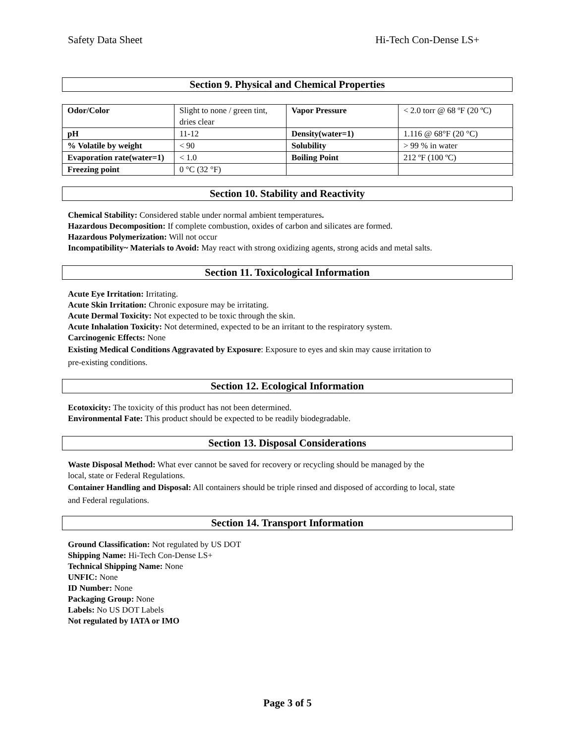Safety Data Sheet Hi-Tech Con-Dense LS+
Section 9. Physical and Chemical Properties
| Odor/Color | Slight to none / green tint, dries clear | Vapor Pressure | < 2.0 torr @ 68 ºF (20 ºC) |
| pH | 11-12 | Density(water=1) | 1.116 @ 68°F (20 °C) |
| % Volatile by weight | < 90 | Solubility | > 99 % in water |
| Evaporation rate(water=1) | < 1.0 | Boiling Point | 212 ºF (100 ºC) |
| Freezing point | 0 °C (32 °F) | | |
Section 10. Stability and Reactivity
Chemical Stability: Considered stable under normal ambient temperatures.
Hazardous Decomposition: If complete combustion, oxides of carbon and silicates are formed.
Hazardous Polymerization: Will not occur
Incompatibility~ Materials to Avoid: May react with strong oxidizing agents, strong acids and metal salts.
Section 11. Toxicological Information
Acute Eye Irritation: Irritating.
Acute Skin Irritation: Chronic exposure may be irritating.
Acute Dermal Toxicity: Not expected to be toxic through the skin.
Acute Inhalation Toxicity: Not determined, expected to be an irritant to the respiratory system.
Carcinogenic Effects: None
Existing Medical Conditions Aggravated by Exposure: Exposure to eyes and skin may cause irritation to
pre-existing conditions.
Section 12. Ecological Information
Ecotoxicity: The toxicity of this product has not been determined.
Environmental Fate: This product should be expected to be readily biodegradable.
Section 13. Disposal Considerations
Waste Disposal Method: What ever cannot be saved for recovery or recycling should be managed by the
local, state or Federal Regulations.
Container Handling and Disposal: All containers should be triple rinsed and disposed of according to local, state
and Federal regulations.
Section 14. Transport Information
Ground Classification: Not regulated by US DOT
Shipping Name: Hi-Tech Con-Dense LS+
Technical Shipping Name: None
UNFIC: None
ID Number: None
Packaging Group: None
Labels: No US DOT Labels
Not regulated by IATA or IMO
Page 3 of 5